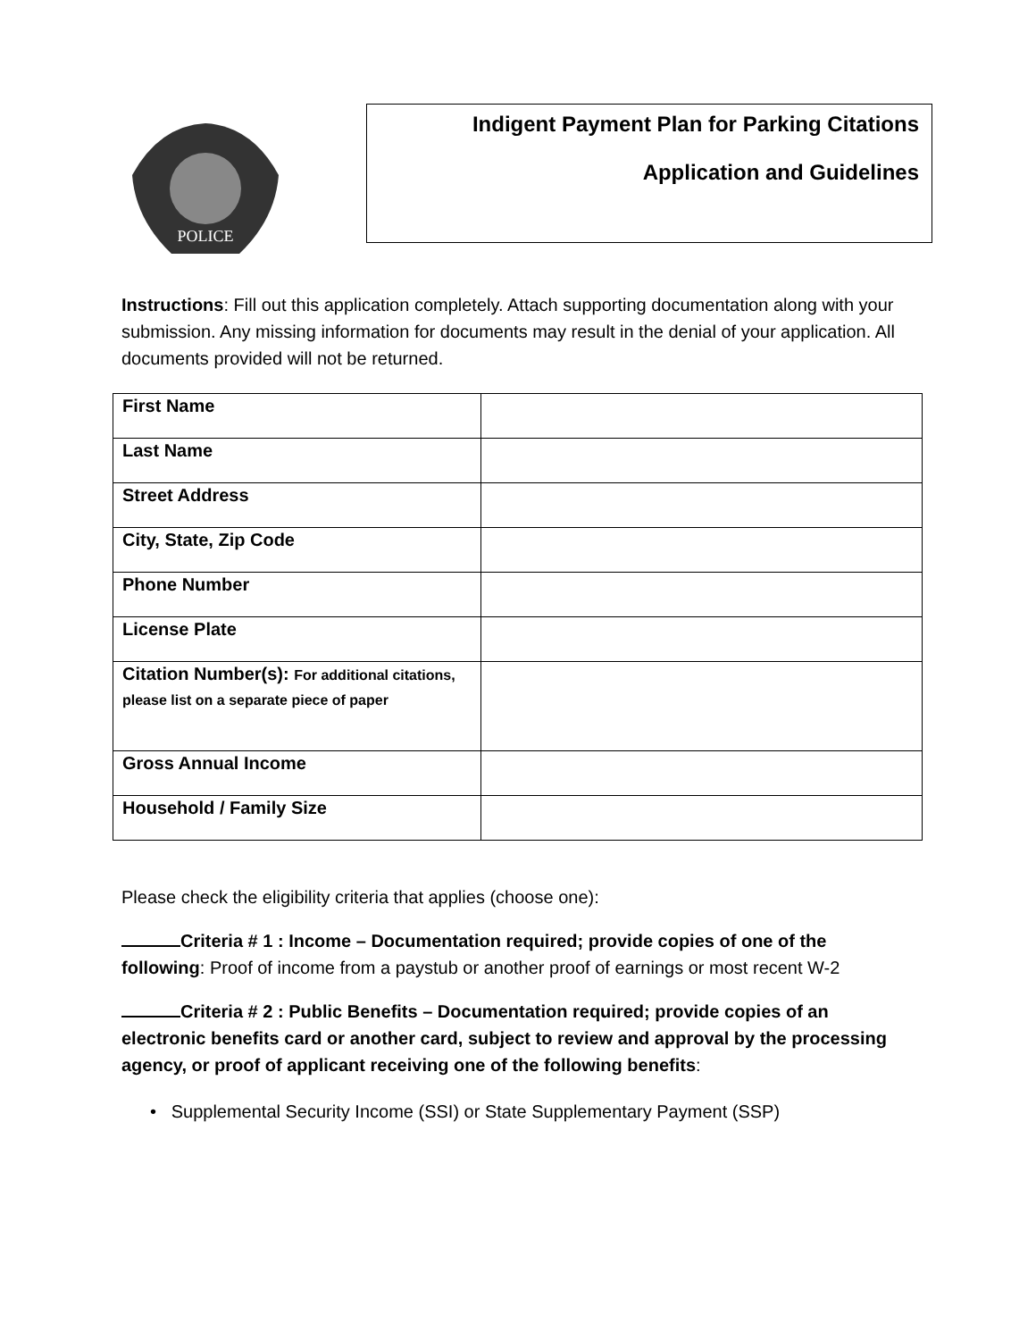POLICE
Indigent Payment Plan for Parking Citations
Application and Guidelines
Instructions: Fill out this application completely. Attach supporting documentation along with your submission. Any missing information for documents may result in the denial of your application. All documents provided will not be returned.
| First Name | |
| Last Name | |
| Street Address | |
| City, State, Zip Code | |
| Phone Number | |
| License Plate | |
| Citation Number(s): For additional citations, please list on a separate piece of paper | |
| Gross Annual Income | |
| Household / Family Size | |
Please check the eligibility criteria that applies (choose one):
Criteria # 1 : Income – Documentation required; provide copies of one of the following: Proof of income from a paystub or another proof of earnings or most recent W-2
Criteria # 2 : Public Benefits – Documentation required; provide copies of an electronic benefits card or another card, subject to review and approval by the processing agency, or proof of applicant receiving one of the following benefits:
• Supplemental Security Income (SSI) or State Supplementary Payment (SSP)